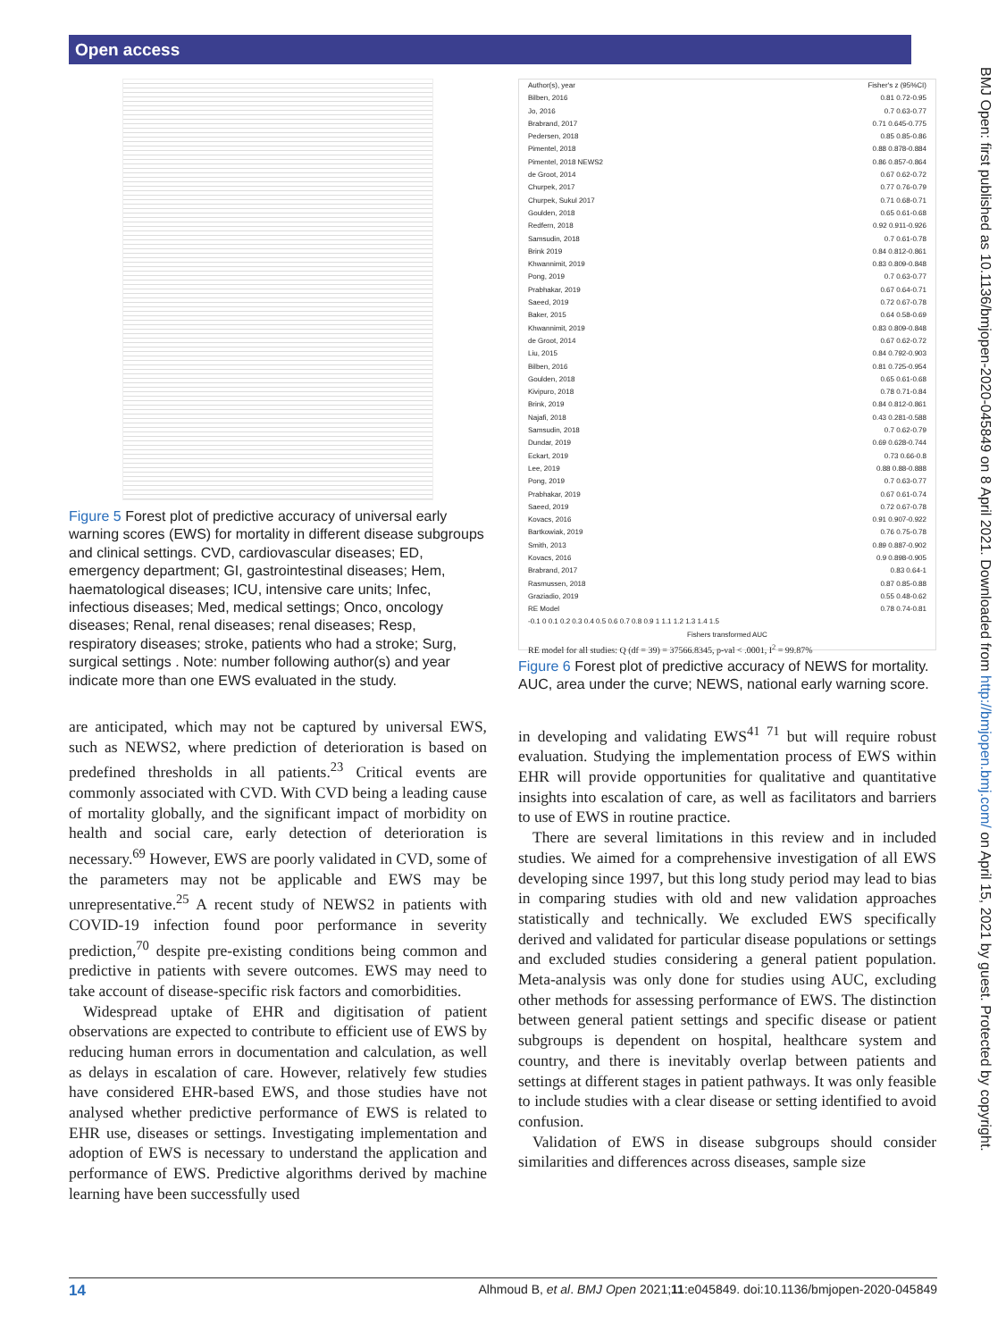Open access
Figure 5 Forest plot of predictive accuracy of universal early warning scores (EWS) for mortality in different disease subgroups and clinical settings. CVD, cardiovascular diseases; ED, emergency department; GI, gastrointestinal diseases; Hem, haematological diseases; ICU, intensive care units; Infec, infectious diseases; Med, medical settings; Onco, oncology diseases; Renal, renal diseases; renal diseases; Resp, respiratory diseases; stroke, patients who had a stroke; Surg, surgical settings . Note: number following author(s) and year indicate more than one EWS evaluated in the study.
are anticipated, which may not be captured by universal EWS, such as NEWS2, where prediction of deterioration is based on predefined thresholds in all patients.<sup>23</sup> Critical events are commonly associated with CVD. With CVD being a leading cause of mortality globally, and the significant impact of morbidity on health and social care, early detection of deterioration is necessary.<sup>69</sup> However, EWS are poorly validated in CVD, some of the parameters may not be applicable and EWS may be unrepresentative.<sup>25</sup> A recent study of NEWS2 in patients with COVID-19 infection found poor performance in severity prediction,<sup>70</sup> despite pre-existing conditions being common and predictive in patients with severe outcomes. EWS may need to take account of disease-specific risk factors and comorbidities.
Widespread uptake of EHR and digitisation of patient observations are expected to contribute to efficient use of EWS by reducing human errors in documentation and calculation, as well as delays in escalation of care. However, relatively few studies have considered EHR-based EWS, and those studies have not analysed whether predictive performance of EWS is related to EHR use, diseases or settings. Investigating implementation and adoption of EWS is necessary to understand the application and performance of EWS. Predictive algorithms derived by machine learning have been successfully used
Author(s), year Fisher's z (95%CI)
Bilben, 2016 0.81 0.72-0.95
Jo, 2016 0.7 0.63-0.77
Brabrand, 2017 0.71 0.645-0.775
Pedersen, 2018 0.85 0.85-0.86
Pimentel, 2018 0.88 0.878-0.884
Pimentel, 2018 NEWS2 0.86 0.857-0.864
de Groot, 2014 0.67 0.62-0.72
Churpek, 2017 0.77 0.76-0.79
Churpek, Sukul 2017 0.71 0.68-0.71
Goulden, 2018 0.65 0.61-0.68
Redfern, 2018 0.92 0.911-0.926
Samsudin, 2018 0.7 0.61-0.78
Brink 2019 0.84 0.812-0.861
Khwannimit, 2019 0.83 0.809-0.848
Pong, 2019 0.7 0.63-0.77
Prabhakar, 2019 0.67 0.64-0.71
Saeed, 2019 0.72 0.67-0.78
Baker, 2015 0.64 0.58-0.69
Khwannimit, 2019 0.83 0.809-0.848
de Groot, 2014 0.67 0.62-0.72
Liu, 2015 0.84 0.792-0.903
Bilben, 2016 0.81 0.725-0.954
Goulden, 2018 0.65 0.61-0.68
Kivipuro, 2018 0.78 0.71-0.84
Brink, 2019 0.84 0.812-0.861
Najafi, 2018 0.43 0.281-0.588
Samsudin, 2018 0.7 0.62-0.79
Dundar, 2019 0.69 0.628-0.744
Eckart, 2019 0.73 0.66-0.8
Lee, 2019 0.88 0.88-0.888
Pong, 2019 0.7 0.63-0.77
Prabhakar, 2019 0.67 0.61-0.74
Saeed, 2019 0.72 0.67-0.78
Kovacs, 2016 0.91 0.907-0.922
Bartkowiak, 2019 0.76 0.75-0.78
Smith, 2013 0.89 0.887-0.902
Kovacs, 2016 0.9 0.898-0.905
Brabrand, 2017 0.83 0.64-1
Rasmussen, 2018 0.87 0.85-0.88
Graziadio, 2019 0.55 0.48-0.62
RE Model 0.78 0.74-0.81
-0.1 0 0.1 0.2 0.3 0.4 0.5 0.6 0.7 0.8 0.9 1 1.1 1.2 1.3 1.4 1.5
Fishers transformed AUC
RE model for all studies: Q (df = 39) = 37566.8345, p-val < .0001, I<sup>2</sup> = 99.87%
Figure 6 Forest plot of predictive accuracy of NEWS for mortality. AUC, area under the curve; NEWS, national early warning score.
in developing and validating EWS<sup>41 71</sup> but will require robust evaluation. Studying the implementation process of EWS within EHR will provide opportunities for qualitative and quantitative insights into escalation of care, as well as facilitators and barriers to use of EWS in routine practice.
There are several limitations in this review and in included studies. We aimed for a comprehensive investigation of all EWS developing since 1997, but this long study period may lead to bias in comparing studies with old and new validation approaches statistically and technically. We excluded EWS specifically derived and validated for particular disease populations or settings and excluded studies considering a general patient population. Meta-analysis was only done for studies using AUC, excluding other methods for assessing performance of EWS. The distinction between general patient settings and specific disease or patient subgroups is dependent on hospital, healthcare system and country, and there is inevitably overlap between patients and settings at different stages in patient pathways. It was only feasible to include studies with a clear disease or setting identified to avoid confusion.
Validation of EWS in disease subgroups should consider similarities and differences across diseases, sample size
BMJ Open: first published as 10.1136/bmjopen-2020-045849 on 8 April 2021. Downloaded from http://bmjopen.bmj.com/ on April 15, 2021 by guest. Protected by copyright.
14 Alhmoud B, et al. BMJ Open 2021;11:e045849. doi:10.1136/bmjopen-2020-045849